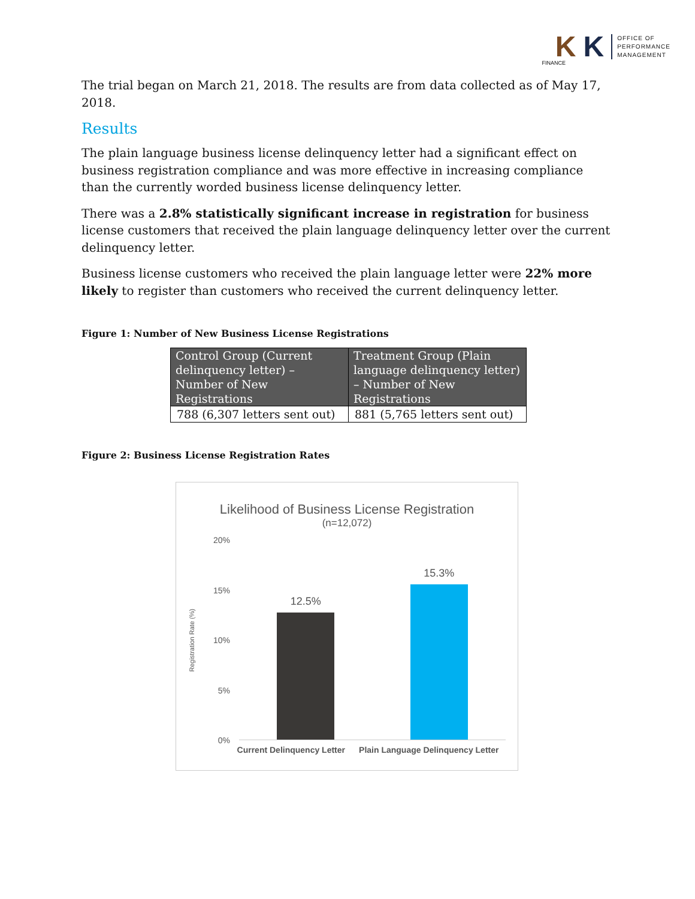K K
OFFICE OF
PERFORMANCE
MANAGEMENT
FINANCE
The trial began on March 21, 2018. The results are from data collected as of May 17, 2018.
Results
The plain language business license delinquency letter had a significant effect on business registration compliance and was more effective in increasing compliance than the currently worded business license delinquency letter.
There was a 2.8% statistically significant increase in registration for business license customers that received the plain language delinquency letter over the current delinquency letter.
Business license customers who received the plain language letter were 22% more likely to register than customers who received the current delinquency letter.
Figure 1: Number of New Business License Registrations
| Control Group (Current delinquency letter) – Number of New Registrations | Treatment Group (Plain language delinquency letter) – Number of New Registrations |
| --- | --- |
| 788 (6,307 letters sent out) | 881 (5,765 letters sent out) |
Figure 2: Business License Registration Rates
Likelihood of Business License Registration
(n=12,072)
Registration Rate (%)
20%
15%
10%
5%
0%
12.5%
15.3%
Current Delinquency Letter Plain Language Delinquency Letter